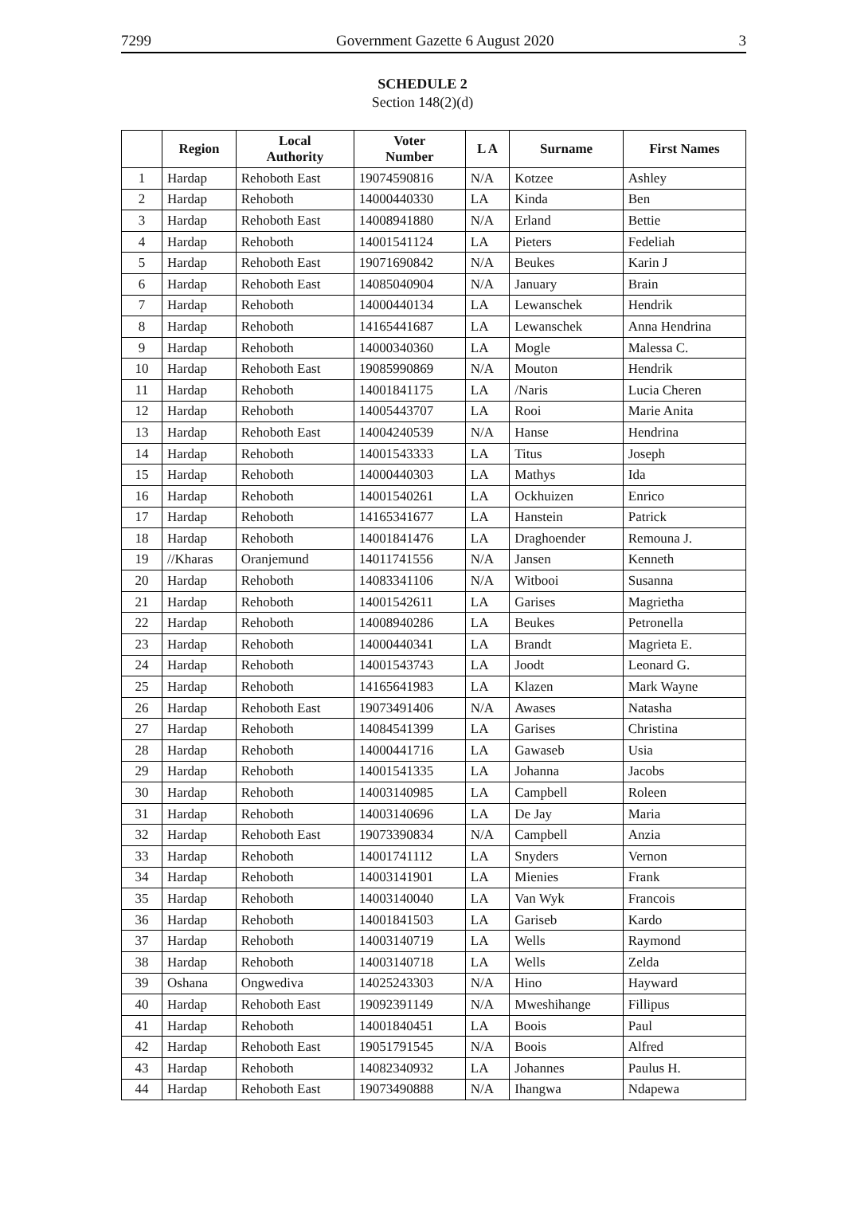7299 Government Gazette 6 August 2020 3
SCHEDULE 2
Section 148(2)(d)
| | Region | Local Authority | Voter Number | L A | Surname | First Names |
| --- | --- | --- | --- | --- | --- | --- |
| 1 | Hardap | Rehoboth East | 19074590816 | N/A | Kotzee | Ashley |
| 2 | Hardap | Rehoboth | 14000440330 | LA | Kinda | Ben |
| 3 | Hardap | Rehoboth East | 14008941880 | N/A | Erland | Bettie |
| 4 | Hardap | Rehoboth | 14001541124 | LA | Pieters | Fedeliah |
| 5 | Hardap | Rehoboth East | 19071690842 | N/A | Beukes | Karin J |
| 6 | Hardap | Rehoboth East | 14085040904 | N/A | January | Brain |
| 7 | Hardap | Rehoboth | 14000440134 | LA | Lewanschek | Hendrik |
| 8 | Hardap | Rehoboth | 14165441687 | LA | Lewanschek | Anna Hendrina |
| 9 | Hardap | Rehoboth | 14000340360 | LA | Mogle | Malessa C. |
| 10 | Hardap | Rehoboth East | 19085990869 | N/A | Mouton | Hendrik |
| 11 | Hardap | Rehoboth | 14001841175 | LA | /Naris | Lucia Cheren |
| 12 | Hardap | Rehoboth | 14005443707 | LA | Rooi | Marie Anita |
| 13 | Hardap | Rehoboth East | 14004240539 | N/A | Hanse | Hendrina |
| 14 | Hardap | Rehoboth | 14001543333 | LA | Titus | Joseph |
| 15 | Hardap | Rehoboth | 14000440303 | LA | Mathys | Ida |
| 16 | Hardap | Rehoboth | 14001540261 | LA | Ockhuizen | Enrico |
| 17 | Hardap | Rehoboth | 14165341677 | LA | Hanstein | Patrick |
| 18 | Hardap | Rehoboth | 14001841476 | LA | Draghoender | Remouna J. |
| 19 | //Kharas | Oranjemund | 14011741556 | N/A | Jansen | Kenneth |
| 20 | Hardap | Rehoboth | 14083341106 | N/A | Witbooi | Susanna |
| 21 | Hardap | Rehoboth | 14001542611 | LA | Garises | Magrietha |
| 22 | Hardap | Rehoboth | 14008940286 | LA | Beukes | Petronella |
| 23 | Hardap | Rehoboth | 14000440341 | LA | Brandt | Magrieta E. |
| 24 | Hardap | Rehoboth | 14001543743 | LA | Joodt | Leonard G. |
| 25 | Hardap | Rehoboth | 14165641983 | LA | Klazen | Mark Wayne |
| 26 | Hardap | Rehoboth East | 19073491406 | N/A | Awases | Natasha |
| 27 | Hardap | Rehoboth | 14084541399 | LA | Garises | Christina |
| 28 | Hardap | Rehoboth | 14000441716 | LA | Gawaseb | Usia |
| 29 | Hardap | Rehoboth | 14001541335 | LA | Johanna | Jacobs |
| 30 | Hardap | Rehoboth | 14003140985 | LA | Campbell | Roleen |
| 31 | Hardap | Rehoboth | 14003140696 | LA | De Jay | Maria |
| 32 | Hardap | Rehoboth East | 19073390834 | N/A | Campbell | Anzia |
| 33 | Hardap | Rehoboth | 14001741112 | LA | Snyders | Vernon |
| 34 | Hardap | Rehoboth | 14003141901 | LA | Mienies | Frank |
| 35 | Hardap | Rehoboth | 14003140040 | LA | Van Wyk | Francois |
| 36 | Hardap | Rehoboth | 14001841503 | LA | Gariseb | Kardo |
| 37 | Hardap | Rehoboth | 14003140719 | LA | Wells | Raymond |
| 38 | Hardap | Rehoboth | 14003140718 | LA | Wells | Zelda |
| 39 | Oshana | Ongwediva | 14025243303 | N/A | Hino | Hayward |
| 40 | Hardap | Rehoboth East | 19092391149 | N/A | Mweshihange | Fillipus |
| 41 | Hardap | Rehoboth | 14001840451 | LA | Boois | Paul |
| 42 | Hardap | Rehoboth East | 19051791545 | N/A | Boois | Alfred |
| 43 | Hardap | Rehoboth | 14082340932 | LA | Johannes | Paulus H. |
| 44 | Hardap | Rehoboth East | 19073490888 | N/A | Ihangwa | Ndapewa |